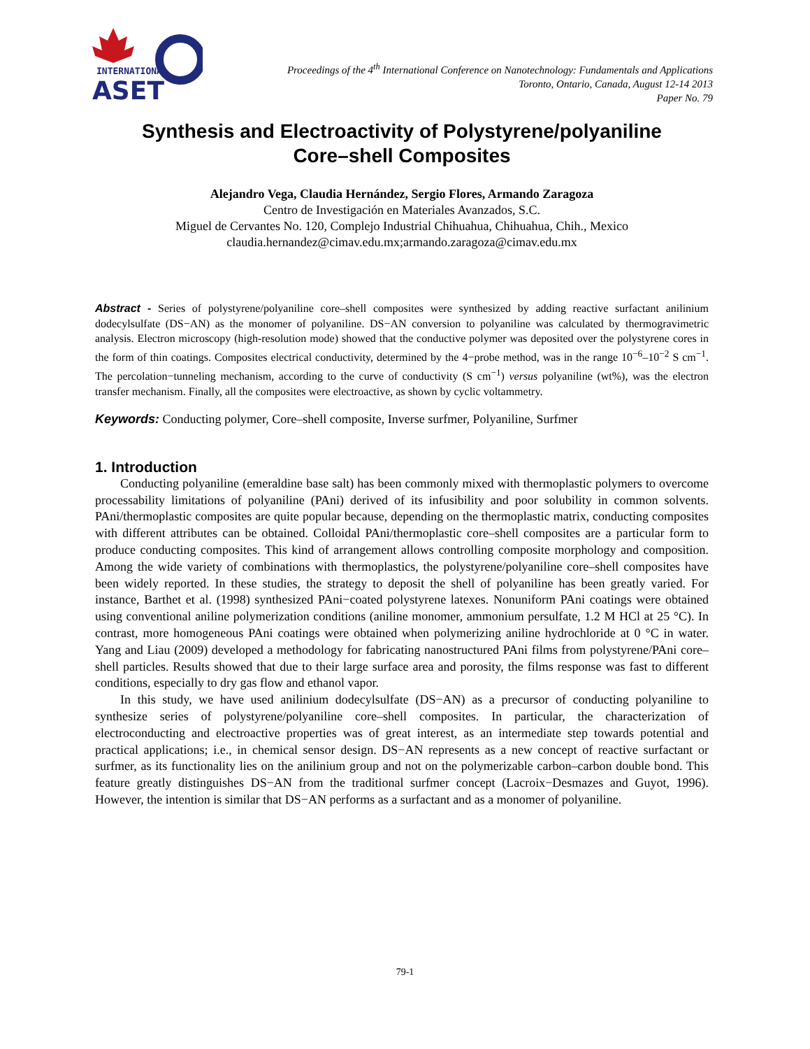INTERNATIONAL
ASET
Proceedings of the 4<sup>th</sup> International Conference on Nanotechnology: Fundamentals and Applications
Toronto, Ontario, Canada, August 12-14 2013
Paper No. 79
Synthesis and Electroactivity of Polystyrene/polyaniline
Core–shell Composites
Alejandro Vega, Claudia Hernández, Sergio Flores, Armando Zaragoza
Centro de Investigación en Materiales Avanzados, S.C.
Miguel de Cervantes No. 120, Complejo Industrial Chihuahua, Chihuahua, Chih., Mexico
claudia.hernandez@cimav.edu.mx;armando.zaragoza@cimav.edu.mx
Abstract - Series of polystyrene/polyaniline core–shell composites were synthesized by adding reactive surfactant anilinium dodecylsulfate (DS−AN) as the monomer of polyaniline. DS−AN conversion to polyaniline was calculated by thermogravimetric analysis. Electron microscopy (high-resolution mode) showed that the conductive polymer was deposited over the polystyrene cores in the form of thin coatings. Composites electrical conductivity, determined by the 4−probe method, was in the range 10<sup>−6</sup>–10<sup>−2</sup> S cm<sup>−1</sup>. The percolation−tunneling mechanism, according to the curve of conductivity (S cm<sup>−1</sup>) versus polyaniline (wt%), was the electron transfer mechanism. Finally, all the composites were electroactive, as shown by cyclic voltammetry.
Keywords: Conducting polymer, Core–shell composite, Inverse surfmer, Polyaniline, Surfmer
1. Introduction
Conducting polyaniline (emeraldine base salt) has been commonly mixed with thermoplastic polymers to overcome processability limitations of polyaniline (PAni) derived of its infusibility and poor solubility in common solvents. PAni/thermoplastic composites are quite popular because, depending on the thermoplastic matrix, conducting composites with different attributes can be obtained. Colloidal PAni/thermoplastic core–shell composites are a particular form to produce conducting composites. This kind of arrangement allows controlling composite morphology and composition. Among the wide variety of combinations with thermoplastics, the polystyrene/polyaniline core–shell composites have been widely reported. In these studies, the strategy to deposit the shell of polyaniline has been greatly varied. For instance, Barthet et al. (1998) synthesized PAni−coated polystyrene latexes. Nonuniform PAni coatings were obtained using conventional aniline polymerization conditions (aniline monomer, ammonium persulfate, 1.2 M HCl at 25 °C). In contrast, more homogeneous PAni coatings were obtained when polymerizing aniline hydrochloride at 0 °C in water. Yang and Liau (2009) developed a methodology for fabricating nanostructured PAni films from polystyrene/PAni core–shell particles. Results showed that due to their large surface area and porosity, the films response was fast to different conditions, especially to dry gas flow and ethanol vapor.
In this study, we have used anilinium dodecylsulfate (DS−AN) as a precursor of conducting polyaniline to synthesize series of polystyrene/polyaniline core–shell composites. In particular, the characterization of electroconducting and electroactive properties was of great interest, as an intermediate step towards potential and practical applications; i.e., in chemical sensor design. DS−AN represents as a new concept of reactive surfactant or surfmer, as its functionality lies on the anilinium group and not on the polymerizable carbon–carbon double bond. This feature greatly distinguishes DS−AN from the traditional surfmer concept (Lacroix−Desmazes and Guyot, 1996). However, the intention is similar that DS−AN performs as a surfactant and as a monomer of polyaniline.
79-1